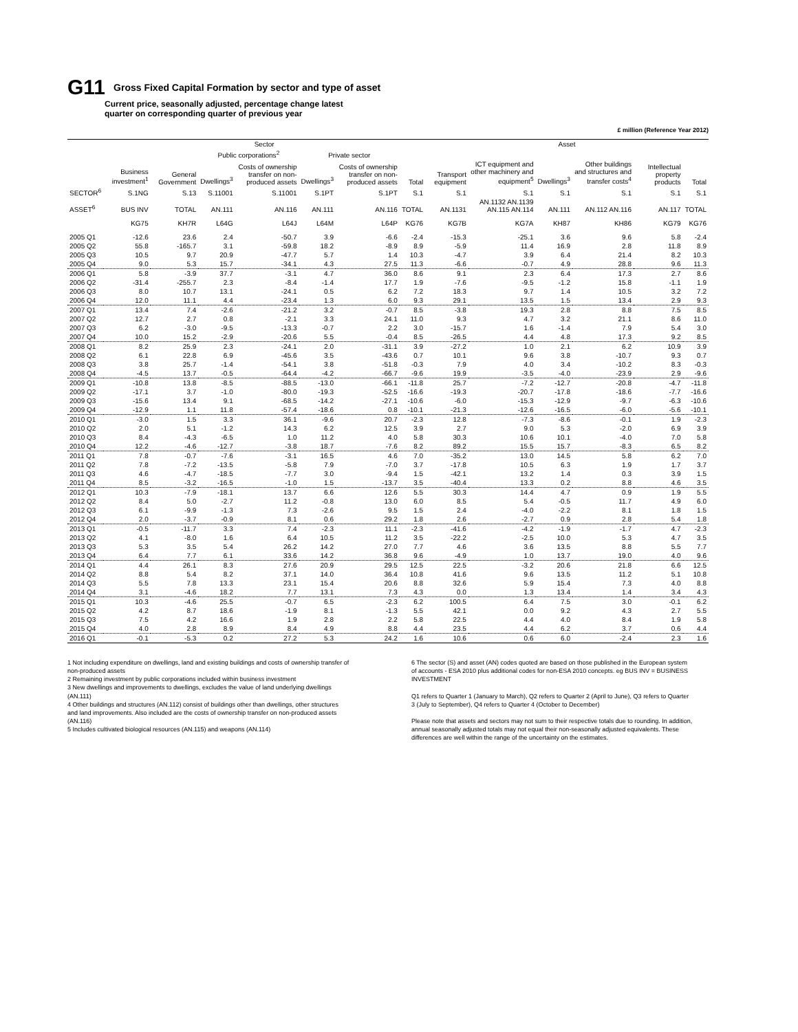G11
Gross Fixed Capital Formation by sector and type of asset
Current price, seasonally adjusted, percentage change latest
quarter on corresponding quarter of previous year
£ million (Reference Year 2012)
| | Sector | | | | | | | Asset | | | | | |
| --- | --- | --- | --- | --- | --- | --- | --- | --- | --- | --- | --- | --- | --- |
| | | | Public corporations<sup>2</sup> | | Private sector | | | | | | | | |
| | Business investment<sup>1</sup> | General Government | Dwellings<sup>3</sup> | Costs of ownership transfer on non-produced assets | Dwellings<sup>3</sup> | Costs of ownership transfer on non-produced assets | Total | Transport equipment | ICT equipment and other machinery and equipment<sup>5</sup> | Dwellings<sup>3</sup> | Other buildings and structures and transfer costs<sup>4</sup> | Intellectual property products | Total |
| SECTOR<sup>6</sup> | S.1NG | S.13 | S.11001 | S.11001 | S.1PT | S.1PT | S.1 | S.1 | S.1 | S.1 | S.1 | S.1 | S.1 |
| ASSET<sup>6</sup> | BUS INV | TOTAL | AN.111 | AN.116 | AN.111 | AN.116 | TOTAL | AN.1131 | AN.1132 AN.1139 AN.115 AN.114 | AN.111 | AN.112 AN.116 | AN.117 | TOTAL |
| | KG75 | KH7R | L64G | L64J | L64M | L64P | KG76 | KG7B | KG7A | KH87 | KH86 | KG79 | KG76 |
| 2005 Q1 | -12.6 | 23.6 | 2.4 | -50.7 | 3.9 | -6.6 | -2.4 | -15.3 | -25.1 | 3.6 | 9.6 | 5.8 | -2.4 |
| 2005 Q2 | 55.8 | -165.7 | 3.1 | -59.8 | 18.2 | -8.9 | 8.9 | -5.9 | 11.4 | 16.9 | 2.8 | 11.8 | 8.9 |
| 2005 Q3 | 10.5 | 9.7 | 20.9 | -47.7 | 5.7 | 1.4 | 10.3 | -4.7 | 3.9 | 6.4 | 21.4 | 8.2 | 10.3 |
| 2005 Q4 | 9.0 | 5.3 | 15.7 | -34.1 | 4.3 | 27.5 | 11.3 | -6.6 | -0.7 | 4.9 | 28.8 | 9.6 | 11.3 |
| 2006 Q1 | 5.8 | -3.9 | 37.7 | -3.1 | 4.7 | 36.0 | 8.6 | 9.1 | 2.3 | 6.4 | 17.3 | 2.7 | 8.6 |
| 2006 Q2 | -31.4 | -255.7 | 2.3 | -8.4 | -1.4 | 17.7 | 1.9 | -7.6 | -9.5 | -1.2 | 15.8 | -1.1 | 1.9 |
| 2006 Q3 | 8.0 | 10.7 | 13.1 | -24.1 | 0.5 | 6.2 | 7.2 | 18.3 | 9.7 | 1.4 | 10.5 | 3.2 | 7.2 |
| 2006 Q4 | 12.0 | 11.1 | 4.4 | -23.4 | 1.3 | 6.0 | 9.3 | 29.1 | 13.5 | 1.5 | 13.4 | 2.9 | 9.3 |
| 2007 Q1 | 13.4 | 7.4 | -2.6 | -21.2 | 3.2 | -0.7 | 8.5 | -3.8 | 19.3 | 2.8 | 8.8 | 7.5 | 8.5 |
| 2007 Q2 | 12.7 | 2.7 | 0.8 | -2.1 | 3.3 | 24.1 | 11.0 | 9.3 | 4.7 | 3.2 | 21.1 | 8.6 | 11.0 |
| 2007 Q3 | 6.2 | -3.0 | -9.5 | -13.3 | -0.7 | 2.2 | 3.0 | -15.7 | 1.6 | -1.4 | 7.9 | 5.4 | 3.0 |
| 2007 Q4 | 10.0 | 15.2 | -2.9 | -20.6 | 5.5 | -0.4 | 8.5 | -26.5 | 4.4 | 4.8 | 17.3 | 9.2 | 8.5 |
| 2008 Q1 | 8.2 | 25.9 | 2.3 | -24.1 | 2.0 | -31.1 | 3.9 | -27.2 | 1.0 | 2.1 | 6.2 | 10.9 | 3.9 |
| 2008 Q2 | 6.1 | 22.8 | 6.9 | -45.6 | 3.5 | -43.6 | 0.7 | 10.1 | 9.6 | 3.8 | -10.7 | 9.3 | 0.7 |
| 2008 Q3 | 3.8 | 25.7 | -1.4 | -54.1 | 3.8 | -51.8 | -0.3 | 7.9 | 4.0 | 3.4 | -10.2 | 8.3 | -0.3 |
| 2008 Q4 | -4.5 | 13.7 | -0.5 | -64.4 | -4.2 | -66.7 | -9.6 | 19.9 | -3.5 | -4.0 | -23.9 | 2.9 | -9.6 |
| 2009 Q1 | -10.8 | 13.8 | -8.5 | -88.5 | -13.0 | -66.1 | -11.8 | 25.7 | -7.2 | -12.7 | -20.8 | -4.7 | -11.8 |
| 2009 Q2 | -17.1 | 3.7 | -1.0 | -80.0 | -19.3 | -52.5 | -16.6 | -19.3 | -20.7 | -17.8 | -18.6 | -7.7 | -16.6 |
| 2009 Q3 | -15.6 | 13.4 | 9.1 | -68.5 | -14.2 | -27.1 | -10.6 | -6.0 | -15.3 | -12.9 | -9.7 | -6.3 | -10.6 |
| 2009 Q4 | -12.9 | 1.1 | 11.8 | -57.4 | -18.6 | 0.8 | -10.1 | -21.3 | -12.6 | -16.5 | -6.0 | -5.6 | -10.1 |
| 2010 Q1 | -3.0 | 1.5 | 3.3 | 36.1 | -9.6 | 20.7 | -2.3 | 12.8 | -7.3 | -8.6 | -0.1 | 1.9 | -2.3 |
| 2010 Q2 | 2.0 | 5.1 | -1.2 | 14.3 | 6.2 | 12.5 | 3.9 | 2.7 | 9.0 | 5.3 | -2.0 | 6.9 | 3.9 |
| 2010 Q3 | 8.4 | -4.3 | -6.5 | 1.0 | 11.2 | 4.0 | 5.8 | 30.3 | 10.6 | 10.1 | -4.0 | 7.0 | 5.8 |
| 2010 Q4 | 12.2 | -4.6 | -12.7 | -3.8 | 18.7 | -7.6 | 8.2 | 89.2 | 15.5 | 15.7 | -8.3 | 6.5 | 8.2 |
| 2011 Q1 | 7.8 | -0.7 | -7.6 | -3.1 | 16.5 | 4.6 | 7.0 | -35.2 | 13.0 | 14.5 | 5.8 | 6.2 | 7.0 |
| 2011 Q2 | 7.8 | -7.2 | -13.5 | -5.8 | 7.9 | -7.0 | 3.7 | -17.8 | 10.5 | 6.3 | 1.9 | 1.7 | 3.7 |
| 2011 Q3 | 4.6 | -4.7 | -18.5 | -7.7 | 3.0 | -9.4 | 1.5 | -42.1 | 13.2 | 1.4 | 0.3 | 3.9 | 1.5 |
| 2011 Q4 | 8.5 | -3.2 | -16.5 | -1.0 | 1.5 | -13.7 | 3.5 | -40.4 | 13.3 | 0.2 | 8.8 | 4.6 | 3.5 |
| 2012 Q1 | 10.3 | -7.9 | -18.1 | 13.7 | 6.6 | 12.6 | 5.5 | 30.3 | 14.4 | 4.7 | 0.9 | 1.9 | 5.5 |
| 2012 Q2 | 8.4 | 5.0 | -2.7 | 11.2 | -0.8 | 13.0 | 6.0 | 8.5 | 5.4 | -0.5 | 11.7 | 4.9 | 6.0 |
| 2012 Q3 | 6.1 | -9.9 | -1.3 | 7.3 | -2.6 | 9.5 | 1.5 | 2.4 | -4.0 | -2.2 | 8.1 | 1.8 | 1.5 |
| 2012 Q4 | 2.0 | -3.7 | -0.9 | 8.1 | 0.6 | 29.2 | 1.8 | 2.6 | -2.7 | 0.9 | 2.8 | 5.4 | 1.8 |
| 2013 Q1 | -0.5 | -11.7 | 3.3 | 7.4 | -2.3 | 11.1 | -2.3 | -41.6 | -4.2 | -1.9 | -1.7 | 4.7 | -2.3 |
| 2013 Q2 | 4.1 | -8.0 | 1.6 | 6.4 | 10.5 | 11.2 | 3.5 | -22.2 | -2.5 | 10.0 | 5.3 | 4.7 | 3.5 |
| 2013 Q3 | 5.3 | 3.5 | 5.4 | 26.2 | 14.2 | 27.0 | 7.7 | 4.6 | 3.6 | 13.5 | 8.8 | 5.5 | 7.7 |
| 2013 Q4 | 6.4 | 7.7 | 6.1 | 33.6 | 14.2 | 36.8 | 9.6 | -4.9 | 1.0 | 13.7 | 19.0 | 4.0 | 9.6 |
| 2014 Q1 | 4.4 | 26.1 | 8.3 | 27.6 | 20.9 | 29.5 | 12.5 | 22.5 | -3.2 | 20.6 | 21.8 | 6.6 | 12.5 |
| 2014 Q2 | 8.8 | 5.4 | 8.2 | 37.1 | 14.0 | 36.4 | 10.8 | 41.6 | 9.6 | 13.5 | 11.2 | 5.1 | 10.8 |
| 2014 Q3 | 5.5 | 7.8 | 13.3 | 23.1 | 15.4 | 20.6 | 8.8 | 32.6 | 5.9 | 15.4 | 7.3 | 4.0 | 8.8 |
| 2014 Q4 | 3.1 | -4.6 | 18.2 | 7.7 | 13.1 | 7.3 | 4.3 | 0.0 | 1.3 | 13.4 | 1.4 | 3.4 | 4.3 |
| 2015 Q1 | 10.3 | -4.6 | 25.5 | -0.7 | 6.5 | -2.3 | 6.2 | 100.5 | 6.4 | 7.5 | 3.0 | -0.1 | 6.2 |
| 2015 Q2 | 4.2 | 8.7 | 18.6 | -1.9 | 8.1 | -1.3 | 5.5 | 42.1 | 0.0 | 9.2 | 4.3 | 2.7 | 5.5 |
| 2015 Q3 | 7.5 | 4.2 | 16.6 | 1.9 | 2.8 | 2.2 | 5.8 | 22.5 | 4.4 | 4.0 | 8.4 | 1.9 | 5.8 |
| 2015 Q4 | 4.0 | 2.8 | 8.9 | 8.4 | 4.9 | 8.8 | 4.4 | 23.5 | 4.4 | 6.2 | 3.7 | 0.6 | 4.4 |
| 2016 Q1 | -0.1 | -5.3 | 0.2 | 27.2 | 5.3 | 24.2 | 1.6 | 10.6 | 0.6 | 6.0 | -2.4 | 2.3 | 1.6 |
1 Not including expenditure on dwellings, land and existing buildings and costs of ownership transfer of non-produced assets
2 Remaining investment by public corporations included within business investment
3 New dwellings and improvements to dwellings, excludes the value of land underlying dwellings (AN.111)
4 Other buildings and structures (AN.112) consist of buildings other than dwellings, other structures and land improvements. Also included are the costs of ownership transfer on non-produced assets (AN.116)
5 Includes cultivated biological resources (AN.115) and weapons (AN.114)
6 The sector (S) and asset (AN) codes quoted are based on those published in the European system of accounts - ESA 2010 plus additional codes for non-ESA 2010 concepts. eg BUS INV = BUSINESS INVESTMENT
Q1 refers to Quarter 1 (January to March), Q2 refers to Quarter 2 (April to June), Q3 refers to Quarter 3 (July to September), Q4 refers to Quarter 4 (October to December)
Please note that assets and sectors may not sum to their respective totals due to rounding. In addition, annual seasonally adjusted totals may not equal their non-seasonally adjusted equivalents. These differences are well within the range of the uncertainty on the estimates.